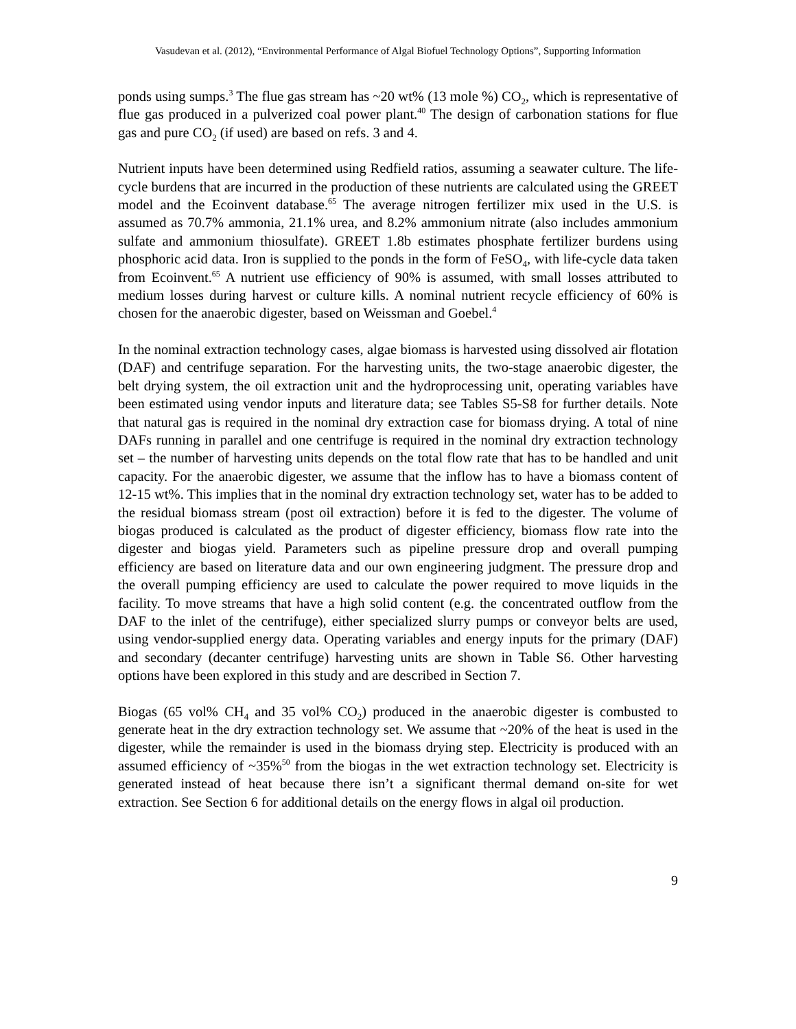Vasudevan et al. (2012), “Environmental Performance of Algal Biofuel Technology Options”, Supporting Information
ponds using sumps.<sup>3</sup> The flue gas stream has ~20 wt% (13 mole %) CO<sub>2</sub>, which is representative of flue gas produced in a pulverized coal power plant.<sup>40</sup> The design of carbonation stations for flue gas and pure CO<sub>2</sub> (if used) are based on refs. 3 and 4.
Nutrient inputs have been determined using Redfield ratios, assuming a seawater culture. The life-cycle burdens that are incurred in the production of these nutrients are calculated using the GREET model and the Ecoinvent database.<sup>65</sup> The average nitrogen fertilizer mix used in the U.S. is assumed as 70.7% ammonia, 21.1% urea, and 8.2% ammonium nitrate (also includes ammonium sulfate and ammonium thiosulfate). GREET 1.8b estimates phosphate fertilizer burdens using phosphoric acid data. Iron is supplied to the ponds in the form of FeSO<sub>4</sub>, with life-cycle data taken from Ecoinvent.<sup>65</sup> A nutrient use efficiency of 90% is assumed, with small losses attributed to medium losses during harvest or culture kills. A nominal nutrient recycle efficiency of 60% is chosen for the anaerobic digester, based on Weissman and Goebel.<sup>4</sup>
In the nominal extraction technology cases, algae biomass is harvested using dissolved air flotation (DAF) and centrifuge separation. For the harvesting units, the two-stage anaerobic digester, the belt drying system, the oil extraction unit and the hydroprocessing unit, operating variables have been estimated using vendor inputs and literature data; see Tables S5-S8 for further details. Note that natural gas is required in the nominal dry extraction case for biomass drying. A total of nine DAFs running in parallel and one centrifuge is required in the nominal dry extraction technology set – the number of harvesting units depends on the total flow rate that has to be handled and unit capacity. For the anaerobic digester, we assume that the inflow has to have a biomass content of 12-15 wt%. This implies that in the nominal dry extraction technology set, water has to be added to the residual biomass stream (post oil extraction) before it is fed to the digester. The volume of biogas produced is calculated as the product of digester efficiency, biomass flow rate into the digester and biogas yield. Parameters such as pipeline pressure drop and overall pumping efficiency are based on literature data and our own engineering judgment. The pressure drop and the overall pumping efficiency are used to calculate the power required to move liquids in the facility. To move streams that have a high solid content (e.g. the concentrated outflow from the DAF to the inlet of the centrifuge), either specialized slurry pumps or conveyor belts are used, using vendor-supplied energy data. Operating variables and energy inputs for the primary (DAF) and secondary (decanter centrifuge) harvesting units are shown in Table S6. Other harvesting options have been explored in this study and are described in Section 7.
Biogas (65 vol% CH<sub>4</sub> and 35 vol% CO<sub>2</sub>) produced in the anaerobic digester is combusted to generate heat in the dry extraction technology set. We assume that ~20% of the heat is used in the digester, while the remainder is used in the biomass drying step. Electricity is produced with an assumed efficiency of ~35%<sup>50</sup> from the biogas in the wet extraction technology set. Electricity is generated instead of heat because there isn’t a significant thermal demand on-site for wet extraction. See Section 6 for additional details on the energy flows in algal oil production.
9